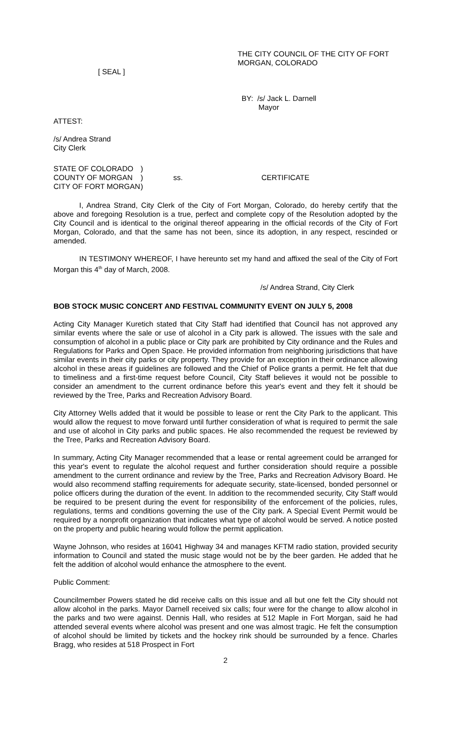[ SEAL ]
THE CITY COUNCIL OF THE CITY OF FORT MORGAN, COLORADO
BY: /s/ Jack L. Darnell
Mayor
ATTEST:
/s/ Andrea Strand
City Clerk
| STATE OF COLORADO | ) | | |
| COUNTY OF MORGAN | ) | ss. | CERTIFICATE |
| CITY OF FORT MORGAN | ) | | |
I, Andrea Strand, City Clerk of the City of Fort Morgan, Colorado, do hereby certify that the above and foregoing Resolution is a true, perfect and complete copy of the Resolution adopted by the City Council and is identical to the original thereof appearing in the official records of the City of Fort Morgan, Colorado, and that the same has not been, since its adoption, in any respect, rescinded or amended.
IN TESTIMONY WHEREOF, I have hereunto set my hand and affixed the seal of the City of Fort Morgan this 4<sup>th</sup> day of March, 2008.
/s/ Andrea Strand, City Clerk
BOB STOCK MUSIC CONCERT AND FESTIVAL COMMUNITY EVENT ON JULY 5, 2008
Acting City Manager Kuretich stated that City Staff had identified that Council has not approved any similar events where the sale or use of alcohol in a City park is allowed. The issues with the sale and consumption of alcohol in a public place or City park are prohibited by City ordinance and the Rules and Regulations for Parks and Open Space. He provided information from neighboring jurisdictions that have similar events in their city parks or city property. They provide for an exception in their ordinance allowing alcohol in these areas if guidelines are followed and the Chief of Police grants a permit. He felt that due to timeliness and a first-time request before Council, City Staff believes it would not be possible to consider an amendment to the current ordinance before this year's event and they felt it should be reviewed by the Tree, Parks and Recreation Advisory Board.
City Attorney Wells added that it would be possible to lease or rent the City Park to the applicant. This would allow the request to move forward until further consideration of what is required to permit the sale and use of alcohol in City parks and public spaces. He also recommended the request be reviewed by the Tree, Parks and Recreation Advisory Board.
In summary, Acting City Manager recommended that a lease or rental agreement could be arranged for this year's event to regulate the alcohol request and further consideration should require a possible amendment to the current ordinance and review by the Tree, Parks and Recreation Advisory Board. He would also recommend staffing requirements for adequate security, state-licensed, bonded personnel or police officers during the duration of the event. In addition to the recommended security, City Staff would be required to be present during the event for responsibility of the enforcement of the policies, rules, regulations, terms and conditions governing the use of the City park. A Special Event Permit would be required by a nonprofit organization that indicates what type of alcohol would be served. A notice posted on the property and public hearing would follow the permit application.
Wayne Johnson, who resides at 16041 Highway 34 and manages KFTM radio station, provided security information to Council and stated the music stage would not be by the beer garden. He added that he felt the addition of alcohol would enhance the atmosphere to the event.
Public Comment:
Councilmember Powers stated he did receive calls on this issue and all but one felt the City should not allow alcohol in the parks. Mayor Darnell received six calls; four were for the change to allow alcohol in the parks and two were against. Dennis Hall, who resides at 512 Maple in Fort Morgan, said he had attended several events where alcohol was present and one was almost tragic. He felt the consumption of alcohol should be limited by tickets and the hockey rink should be surrounded by a fence. Charles Bragg, who resides at 518 Prospect in Fort
2